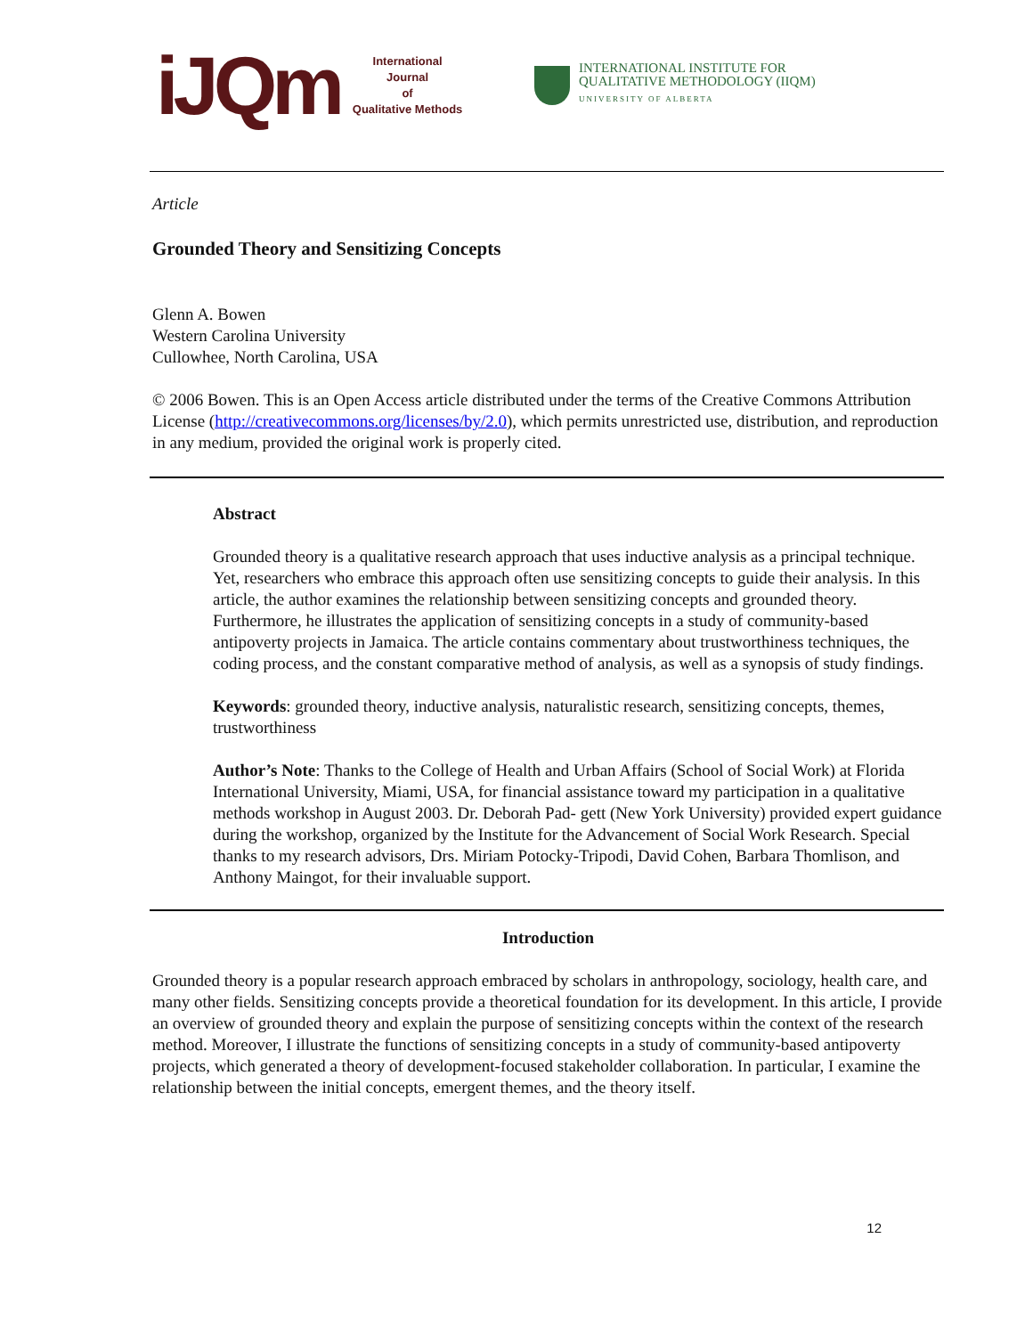iJQm
International Journal
of
Qualitative Methods
INTERNATIONAL INSTITUTE FOR
QUALITATIVE METHODOLOGY (IIQM)
UNIVERSITY OF ALBERTA
Article
Grounded Theory and Sensitizing Concepts
Glenn A. Bowen
Western Carolina University
Cullowhee, North Carolina, USA
© 2006 Bowen. This is an Open Access article distributed under the terms of the Creative Commons Attribution License (http://creativecommons.org/licenses/by/2.0), which permits unrestricted use, distribution, and reproduction in any medium, provided the original work is properly cited.
Abstract
Grounded theory is a qualitative research approach that uses inductive analysis as a principal technique. Yet, researchers who embrace this approach often use sensitizing concepts to guide their analysis. In this article, the author examines the relationship between sensitizing concepts and grounded theory. Furthermore, he illustrates the application of sensitizing concepts in a study of community-based antipoverty projects in Jamaica. The article contains commentary about trustworthiness techniques, the coding process, and the constant comparative method of analysis, as well as a synopsis of study findings.
Keywords: grounded theory, inductive analysis, naturalistic research, sensitizing concepts, themes, trustworthiness
Author’s Note: Thanks to the College of Health and Urban Affairs (School of Social Work) at Florida International University, Miami, USA, for financial assistance toward my participation in a qualitative methods workshop in August 2003. Dr. Deborah Pad- gett (New York University) provided expert guidance during the workshop, organized by the Institute for the Advancement of Social Work Research. Special thanks to my research advisors, Drs. Miriam Potocky-Tripodi, David Cohen, Barbara Thomlison, and Anthony Maingot, for their invaluable support.
Introduction
Grounded theory is a popular research approach embraced by scholars in anthropology, sociology, health care, and many other fields. Sensitizing concepts provide a theoretical foundation for its development. In this article, I provide an overview of grounded theory and explain the purpose of sensitizing concepts within the context of the research method. Moreover, I illustrate the functions of sensitizing concepts in a study of community-based antipoverty projects, which generated a theory of development-focused stakeholder collaboration. In particular, I examine the relationship between the initial concepts, emergent themes, and the theory itself.
12